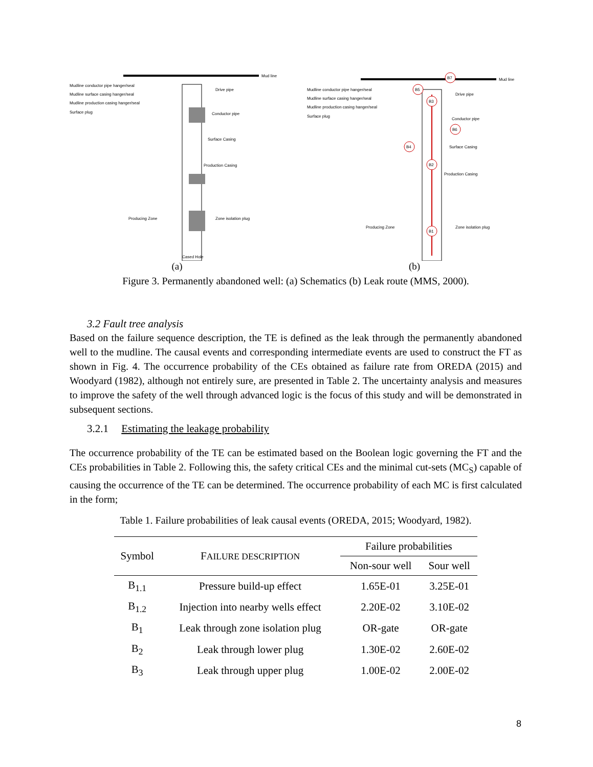Mud line
Mudline conductor pipe hanger/seal
Mudline surface casing hanger/seal
Mudline production casing hanger/seal
Surface plug
Drive pipe
Conductor pipe
Surface Casing
Production Casing
Producing Zone
Zone isolation plug
Cased Hole
(a)
Mud line
Mudline conductor pipe hanger/seal
Mudline surface casing hanger/seal
Mudline production casing hanger/seal
Surface plug
Drive pipe
Conductor pipe
Surface Casing
Production Casing
Producing Zone
Zone isolation plug
B7
B5
B3
B6
B4
B2
B1
(b)
Figure 3. Permanently abandoned well: (a) Schematics (b) Leak route (MMS, 2000).
3.2 Fault tree analysis
Based on the failure sequence description, the TE is defined as the leak through the permanently abandoned well to the mudline. The causal events and corresponding intermediate events are used to construct the FT as shown in Fig. 4. The occurrence probability of the CEs obtained as failure rate from OREDA (2015) and Woodyard (1982), although not entirely sure, are presented in Table 2. The uncertainty analysis and measures to improve the safety of the well through advanced logic is the focus of this study and will be demonstrated in subsequent sections.
3.2.1 Estimating the leakage probability
The occurrence probability of the TE can be estimated based on the Boolean logic governing the FT and the CEs probabilities in Table 2. Following this, the safety critical CEs and the minimal cut-sets (MC<sub>S</sub>) capable of causing the occurrence of the TE can be determined. The occurrence probability of each MC is first calculated in the form;
Table 1. Failure probabilities of leak causal events (OREDA, 2015; Woodyard, 1982).
| Symbol | F AILURE DESCRIPTION | Failure probabilities | |
| --- | --- | --- | --- |
| | | Non-sour well | Sour well |
| B<sub>1.1</sub> | Pressure build-up effect | 1.65E-01 | 3.25E-01 |
| B<sub>1.2</sub> | Injection into nearby wells effect | 2.20E-02 | 3.10E-02 |
| B<sub>1</sub> | Leak through zone isolation plug | OR-gate | OR-gate |
| B<sub>2</sub> | Leak through lower plug | 1.30E-02 | 2.60E-02 |
| B<sub>3</sub> | Leak through upper plug | 1.00E-02 | 2.00E-02 |
8